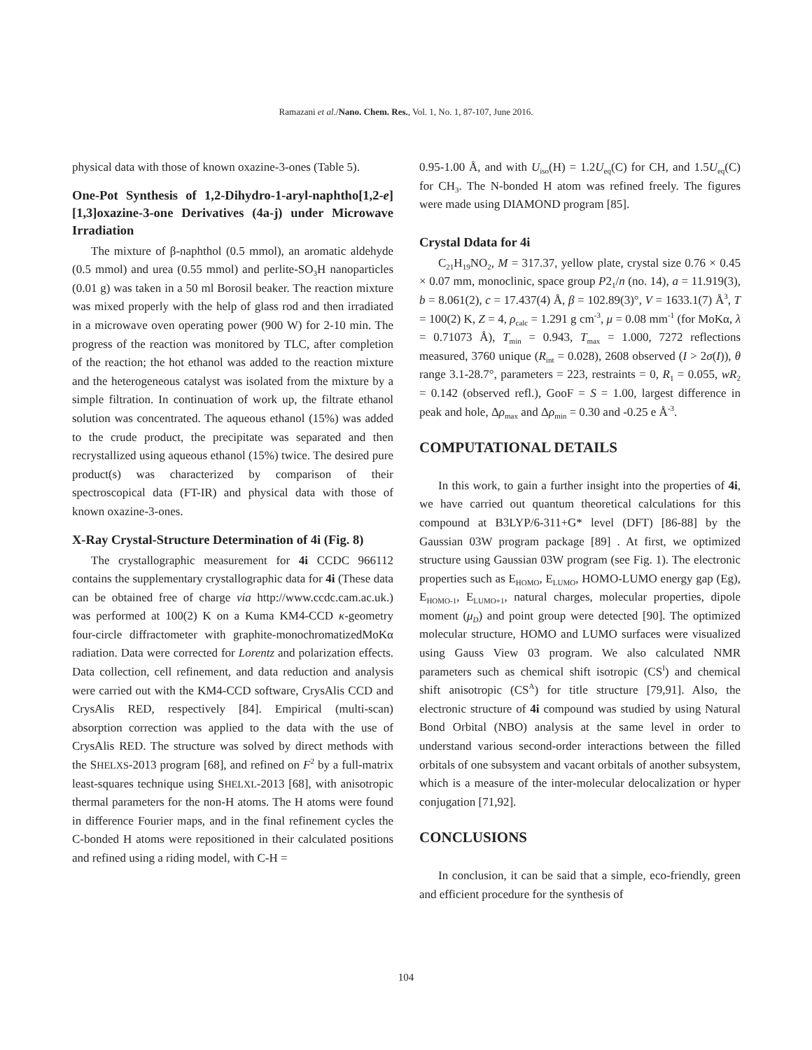Ramazani et al./Nano. Chem. Res., Vol. 1, No. 1, 87-107, June 2016.
physical data with those of known oxazine-3-ones (Table 5).
One-Pot Synthesis of 1,2-Dihydro-1-aryl-naphtho[1,2-e][1,3]oxazine-3-one Derivatives (4a-j) under Microwave Irradiation
The mixture of β-naphthol (0.5 mmol), an aromatic aldehyde (0.5 mmol) and urea (0.55 mmol) and perlite-SO<sub>3</sub>H nanoparticles (0.01 g) was taken in a 50 ml Borosil beaker. The reaction mixture was mixed properly with the help of glass rod and then irradiated in a microwave oven operating power (900 W) for 2-10 min. The progress of the reaction was monitored by TLC, after completion of the reaction; the hot ethanol was added to the reaction mixture and the heterogeneous catalyst was isolated from the mixture by a simple filtration. In continuation of work up, the filtrate ethanol solution was concentrated. The aqueous ethanol (15%) was added to the crude product, the precipitate was separated and then recrystallized using aqueous ethanol (15%) twice. The desired pure product(s) was characterized by comparison of their spectroscopical data (FT-IR) and physical data with those of known oxazine-3-ones.
X-Ray Crystal-Structure Determination of 4i (Fig. 8)
The crystallographic measurement for 4i CCDC 966112 contains the supplementary crystallographic data for 4i (These data can be obtained free of charge via http://www.ccdc.cam.ac.uk.) was performed at 100(2) K on a Kuma KM4-CCD κ-geometry four-circle diffractometer with graphite-monochromatizedMoKα radiation. Data were corrected for Lorentz and polarization effects. Data collection, cell refinement, and data reduction and analysis were carried out with the KM4-CCD software, CrysAlis CCD and CrysAlis RED, respectively [84]. Empirical (multi-scan) absorption correction was applied to the data with the use of CrysAlis RED. The structure was solved by direct methods with the SHELXS-2013 program [68], and refined on F<sup>2</sup> by a full-matrix least-squares technique using SHELXL-2013 [68], with anisotropic thermal parameters for the non-H atoms. The H atoms were found in difference Fourier maps, and in the final refinement cycles the C-bonded H atoms were repositioned in their calculated positions and refined using a riding model, with C-H =
0.95-1.00 Å, and with U<sub>iso</sub>(H) = 1.2U<sub>eq</sub>(C) for CH, and 1.5U<sub>eq</sub>(C) for CH<sub>3</sub>. The N-bonded H atom was refined freely. The figures were made using DIAMOND program [85].
Crystal Ddata for 4i
C<sub>21</sub>H<sub>19</sub>NO<sub>2</sub>, M = 317.37, yellow plate, crystal size 0.76 × 0.45 × 0.07 mm, monoclinic, space group P2<sub>1</sub>/n (no. 14), a = 11.919(3), b = 8.061(2), c = 17.437(4) Å, β = 102.89(3)°, V = 1633.1(7) Å<sup>3</sup>, T = 100(2) K, Z = 4, ρ<sub>calc</sub> = 1.291 g cm<sup>-3</sup>, μ = 0.08 mm<sup>-1</sup> (for MoKα, λ = 0.71073 Å), T<sub>min</sub> = 0.943, T<sub>max</sub> = 1.000, 7272 reflections measured, 3760 unique (R<sub>int</sub> = 0.028), 2608 observed (I > 2σ(I)), θ range 3.1-28.7°, parameters = 223, restraints = 0, R<sub>1</sub> = 0.055, wR<sub>2</sub> = 0.142 (observed refl.), GooF = S = 1.00, largest difference in peak and hole, Δρ<sub>max</sub> and Δρ<sub>min</sub> = 0.30 and -0.25 e Å<sup>-3</sup>.
COMPUTATIONAL DETAILS
In this work, to gain a further insight into the properties of 4i, we have carried out quantum theoretical calculations for this compound at B3LYP/6-311+G* level (DFT) [86-88] by the Gaussian 03W program package [89] . At first, we optimized structure using Gaussian 03W program (see Fig. 1). The electronic properties such as E<sub>HOMO</sub>, E<sub>LUMO</sub>, HOMO-LUMO energy gap (Eg), E<sub>HOMO-1</sub>, E<sub>LUMO+1</sub>, natural charges, molecular properties, dipole moment (μ<sub>D</sub>) and point group were detected [90]. The optimized molecular structure, HOMO and LUMO surfaces were visualized using Gauss View 03 program. We also calculated NMR parameters such as chemical shift isotropic (CS<sup>I</sup>) and chemical shift anisotropic (CS<sup>A</sup>) for title structure [79,91]. Also, the electronic structure of 4i compound was studied by using Natural Bond Orbital (NBO) analysis at the same level in order to understand various second-order interactions between the filled orbitals of one subsystem and vacant orbitals of another subsystem, which is a measure of the inter-molecular delocalization or hyper conjugation [71,92].
CONCLUSIONS
In conclusion, it can be said that a simple, eco-friendly, green and efficient procedure for the synthesis of
104